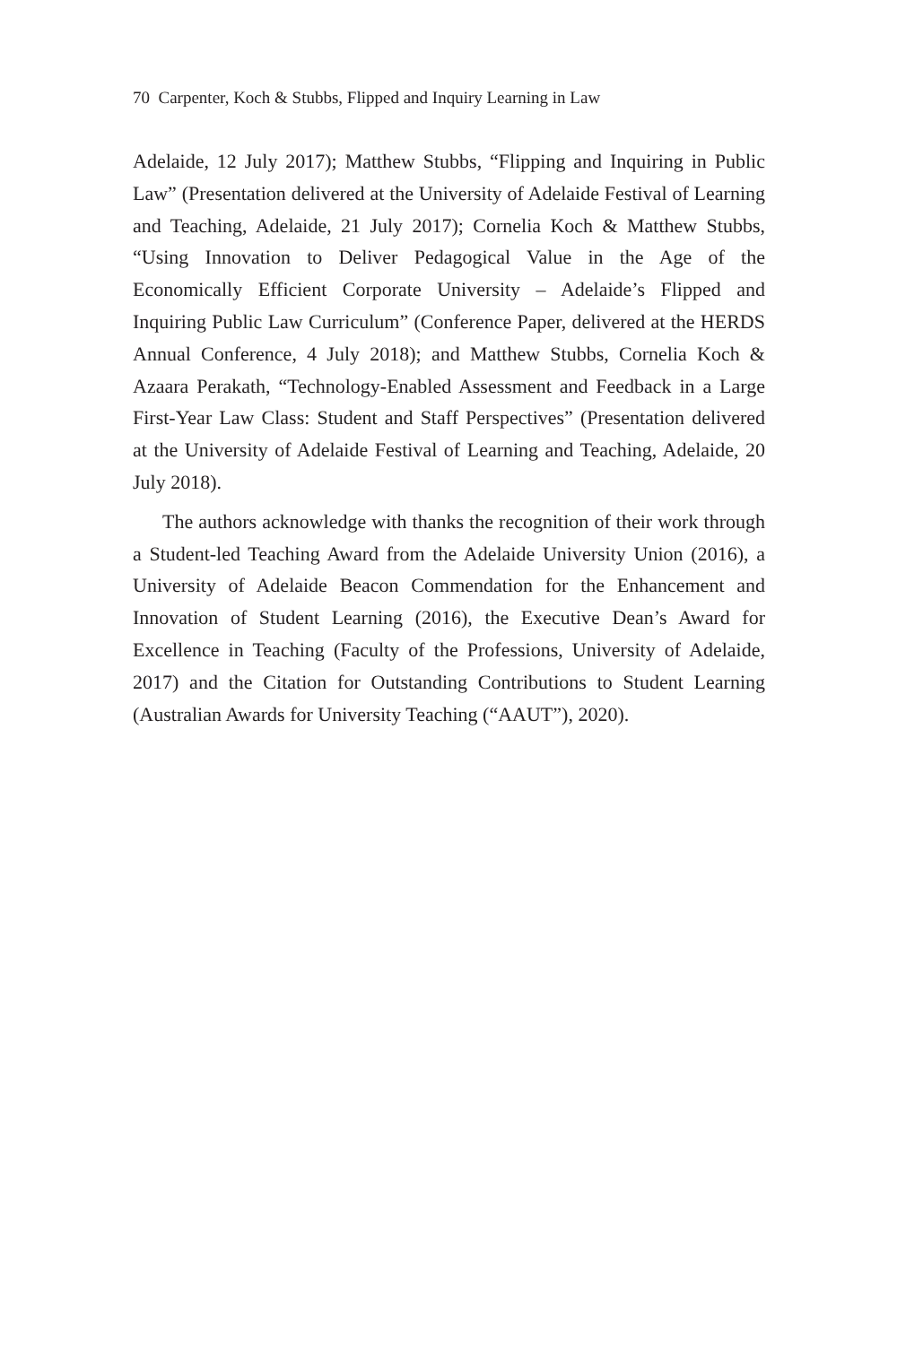70 Carpenter, Koch & Stubbs, Flipped and Inquiry Learning in Law
Adelaide, 12 July 2017); Matthew Stubbs, “Flipping and Inquiring in Public Law” (Presentation delivered at the University of Adelaide Festival of Learning and Teaching, Adelaide, 21 July 2017); Cornelia Koch & Matthew Stubbs, “Using Innovation to Deliver Pedagogical Value in the Age of the Economically Efficient Corporate University – Adelaide’s Flipped and Inquiring Public Law Curriculum” (Conference Paper, delivered at the HERDS Annual Conference, 4 July 2018); and Matthew Stubbs, Cornelia Koch & Azaara Perakath, “Technology-Enabled Assessment and Feedback in a Large First-Year Law Class: Student and Staff Perspectives” (Presentation delivered at the University of Adelaide Festival of Learning and Teaching, Adelaide, 20 July 2018).
The authors acknowledge with thanks the recognition of their work through a Student-led Teaching Award from the Adelaide University Union (2016), a University of Adelaide Beacon Commendation for the Enhancement and Innovation of Student Learning (2016), the Executive Dean’s Award for Excellence in Teaching (Faculty of the Professions, University of Adelaide, 2017) and the Citation for Outstanding Contributions to Student Learning (Australian Awards for University Teaching (“AAUT”), 2020).